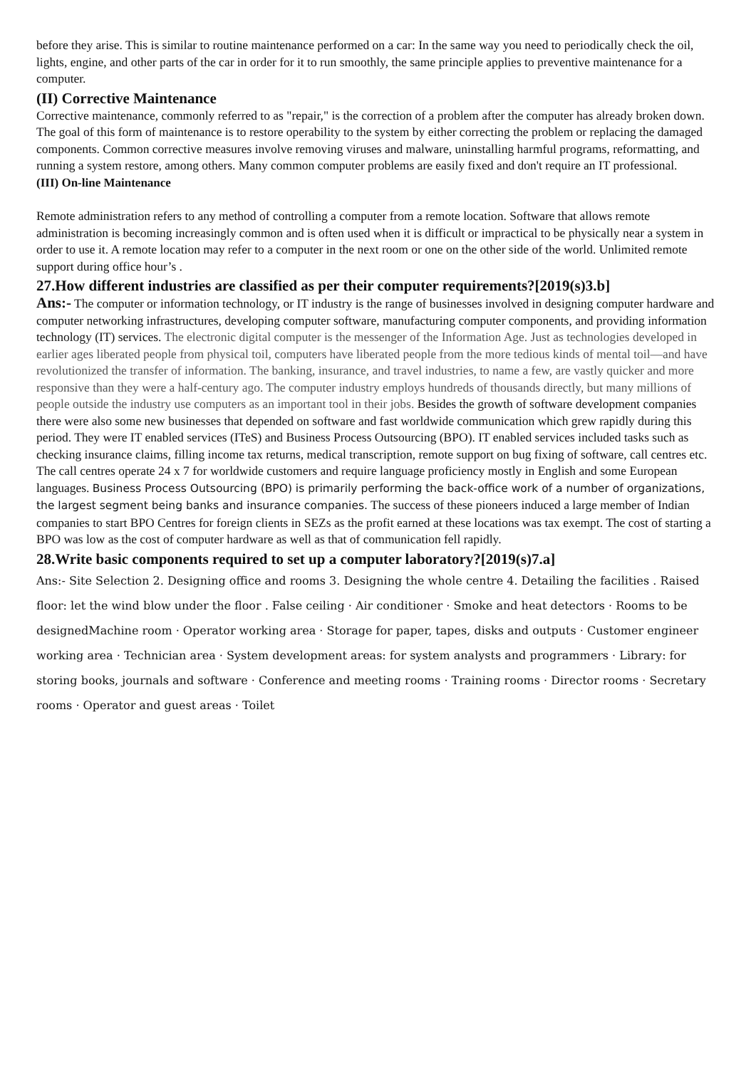before they arise. This is similar to routine maintenance performed on a car: In the same way you need to periodically check the oil, lights, engine, and other parts of the car in order for it to run smoothly, the same principle applies to preventive maintenance for a computer.
(II) Corrective Maintenance
Corrective maintenance, commonly referred to as "repair," is the correction of a problem after the computer has already broken down. The goal of this form of maintenance is to restore operability to the system by either correcting the problem or replacing the damaged components. Common corrective measures involve removing viruses and malware, uninstalling harmful programs, reformatting, and running a system restore, among others. Many common computer problems are easily fixed and don't require an IT professional.
(III) On-line Maintenance
Remote administration refers to any method of controlling a computer from a remote location. Software that allows remote administration is becoming increasingly common and is often used when it is difficult or impractical to be physically near a system in order to use it. A remote location may refer to a computer in the next room or one on the other side of the world. Unlimited remote support during office hour’s .
27.How different industries are classified as per their computer requirements?[2019(s)3.b]
Ans:- The computer or information technology, or IT industry is the range of businesses involved in designing computer hardware and computer networking infrastructures, developing computer software, manufacturing computer components, and providing information technology (IT) services. The electronic digital computer is the messenger of the Information Age. Just as technologies developed in earlier ages liberated people from physical toil, computers have liberated people from the more tedious kinds of mental toil—and have revolutionized the transfer of information. The banking, insurance, and travel industries, to name a few, are vastly quicker and more responsive than they were a half-century ago. The computer industry employs hundreds of thousands directly, but many millions of people outside the industry use computers as an important tool in their jobs. Besides the growth of software development companies there were also some new businesses that depended on software and fast worldwide communication which grew rapidly during this period. They were IT enabled services (ITeS) and Business Process Outsourcing (BPO). IT enabled services included tasks such as checking insurance claims, filling income tax returns, medical transcription, remote support on bug fixing of software, call centres etc. The call centres operate 24 x 7 for worldwide customers and require language proficiency mostly in English and some European languages. Business Process Outsourcing (BPO) is primarily performing the back-office work of a number of organizations, the largest segment being banks and insurance companies. The success of these pioneers induced a large member of Indian companies to start BPO Centres for foreign clients in SEZs as the profit earned at these locations was tax exempt. The cost of starting a BPO was low as the cost of computer hardware as well as that of communication fell rapidly.
28.Write basic components required to set up a computer laboratory?[2019(s)7.a]
Ans:- Site Selection 2. Designing office and rooms 3. Designing the whole centre 4. Detailing the facilities . Raised floor: let the wind blow under the floor . False ceiling · Air conditioner · Smoke and heat detectors · Rooms to be designedMachine room · Operator working area · Storage for paper, tapes, disks and outputs · Customer engineer working area · Technician area · System development areas: for system analysts and programmers · Library: for storing books, journals and software · Conference and meeting rooms · Training rooms · Director rooms · Secretary rooms · Operator and guest areas · Toilet